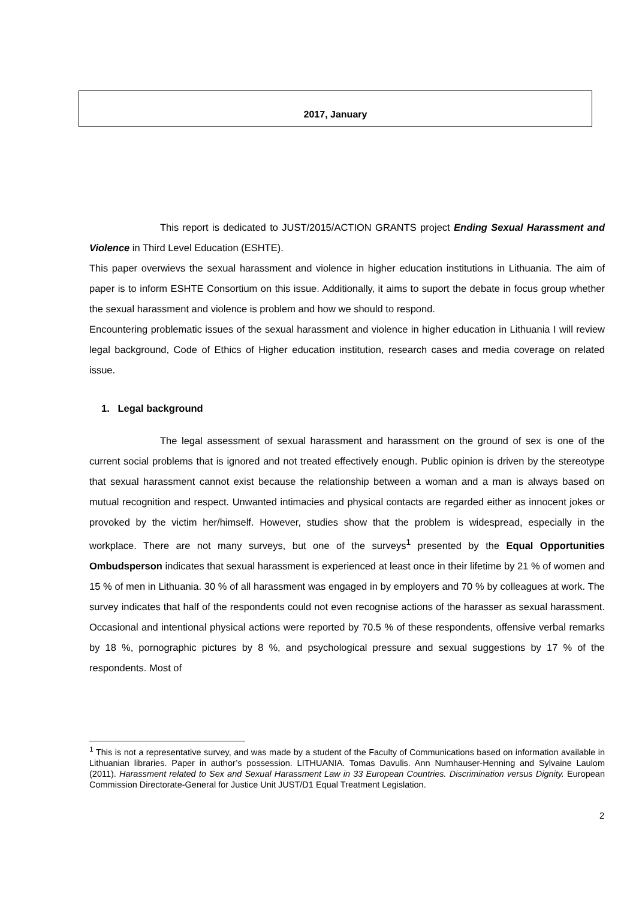2017, January
This report is dedicated to JUST/2015/ACTION GRANTS project Ending Sexual Harassment and Violence in Third Level Education (ESHTE).
This paper overwievs the sexual harassment and violence in higher education institutions in Lithuania. The aim of paper is to inform ESHTE Consortium on this issue. Additionally, it aims to suport the debate in focus group whether the sexual harassment and violence is problem and how we should to respond.
Encountering problematic issues of the sexual harassment and violence in higher education in Lithuania I will review legal background, Code of Ethics of Higher education institution, research cases and media coverage on related issue.
1. Legal background
The legal assessment of sexual harassment and harassment on the ground of sex is one of the current social problems that is ignored and not treated effectively enough. Public opinion is driven by the stereotype that sexual harassment cannot exist because the relationship between a woman and a man is always based on mutual recognition and respect. Unwanted intimacies and physical contacts are regarded either as innocent jokes or provoked by the victim her/himself. However, studies show that the problem is widespread, especially in the workplace. There are not many surveys, but one of the surveys<sup>1</sup> presented by the Equal Opportunities Ombudsperson indicates that sexual harassment is experienced at least once in their lifetime by 21 % of women and 15 % of men in Lithuania. 30 % of all harassment was engaged in by employers and 70 % by colleagues at work. The survey indicates that half of the respondents could not even recognise actions of the harasser as sexual harassment. Occasional and intentional physical actions were reported by 70.5 % of these respondents, offensive verbal remarks by 18 %, pornographic pictures by 8 %, and psychological pressure and sexual suggestions by 17 % of the respondents. Most of
<sup>1</sup> This is not a representative survey, and was made by a student of the Faculty of Communications based on information available in Lithuanian libraries. Paper in author’s possession. LITHUANIA. Tomas Davulis. Ann Numhauser-Henning and Sylvaine Laulom (2011). Harassment related to Sex and Sexual Harassment Law in 33 European Countries. Discrimination versus Dignity. European Commission Directorate-General for Justice Unit JUST/D1 Equal Treatment Legislation.
2